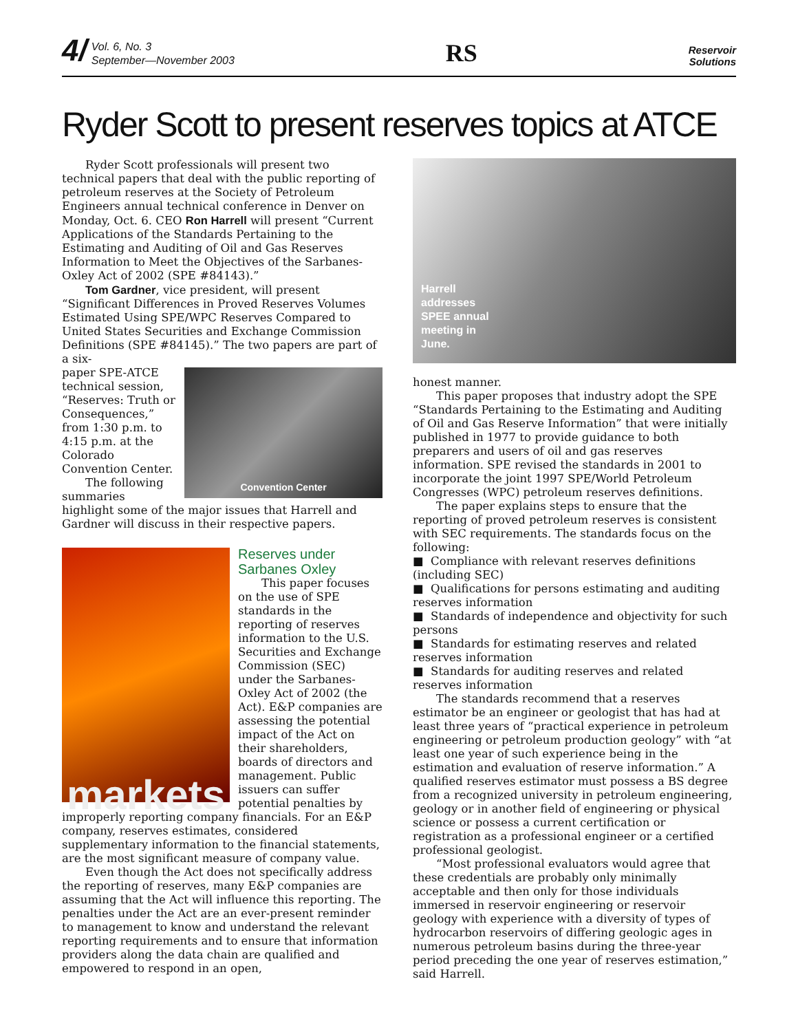4/ Vol. 6, No. 3
September—November 2003
RS
Reservoir
Solutions
Ryder Scott to present reserves topics at ATCE
Ryder Scott professionals will present two technical papers that deal with the public reporting of petroleum reserves at the Society of Petroleum Engineers annual technical conference in Denver on Monday, Oct. 6. CEO Ron Harrell will present “Current Applications of the Standards Pertaining to the Estimating and Auditing of Oil and Gas Reserves Information to Meet the Objectives of the Sarbanes-Oxley Act of 2002 (SPE #84143).”
Tom Gardner, vice president, will present “Significant Differences in Proved Reserves Volumes Estimated Using SPE/WPC Reserves Compared to United States Securities and Exchange Commission Definitions (SPE #84145).” The two papers are part of a six-
Convention Center
paper SPE-ATCE technical session, “Reserves: Truth or Consequences,” from 1:30 p.m. to 4:15 p.m. at the Colorado Convention Center.
The following summaries highlight some of the major issues that Harrell and Gardner will discuss in their respective papers.
markets
Reserves under
Sarbanes Oxley
This paper focuses on the use of SPE standards in the reporting of reserves information to the U.S. Securities and Exchange Commission (SEC) under the Sarbanes-Oxley Act of 2002 (the Act). E&P companies are assessing the potential impact of the Act on their shareholders, boards of directors and management. Public issuers can suffer potential penalties by improperly reporting company financials. For an E&P company, reserves estimates, considered supplementary information to the financial statements, are the most significant measure of company value.
Even though the Act does not specifically address the reporting of reserves, many E&P companies are assuming that the Act will influence this reporting. The penalties under the Act are an ever-present reminder to management to know and understand the relevant reporting requirements and to ensure that information providers along the data chain are qualified and empowered to respond in an open,
Harrell
addresses
SPEE annual
meeting in
June.
honest manner.
This paper proposes that industry adopt the SPE “Standards Pertaining to the Estimating and Auditing of Oil and Gas Reserve Information” that were initially published in 1977 to provide guidance to both preparers and users of oil and gas reserves information. SPE revised the standards in 2001 to incorporate the joint 1997 SPE/World Petroleum Congresses (WPC) petroleum reserves definitions.
The paper explains steps to ensure that the reporting of proved petroleum reserves is consistent with SEC requirements. The standards focus on the following:
■ Compliance with relevant reserves definitions (including SEC)
■ Qualifications for persons estimating and auditing reserves information
■ Standards of independence and objectivity for such persons
■ Standards for estimating reserves and related reserves information
■ Standards for auditing reserves and related reserves information
The standards recommend that a reserves estimator be an engineer or geologist that has had at least three years of “practical experience in petroleum engineering or petroleum production geology” with “at least one year of such experience being in the estimation and evaluation of reserve information.” A qualified reserves estimator must possess a BS degree from a recognized university in petroleum engineering, geology or in another field of engineering or physical science or possess a current certification or registration as a professional engineer or a certified professional geologist.
“Most professional evaluators would agree that these credentials are probably only minimally acceptable and then only for those individuals immersed in reservoir engineering or reservoir geology with experience with a diversity of types of hydrocarbon reservoirs of differing geologic ages in numerous petroleum basins during the three-year period preceding the one year of reserves estimation,” said Harrell.